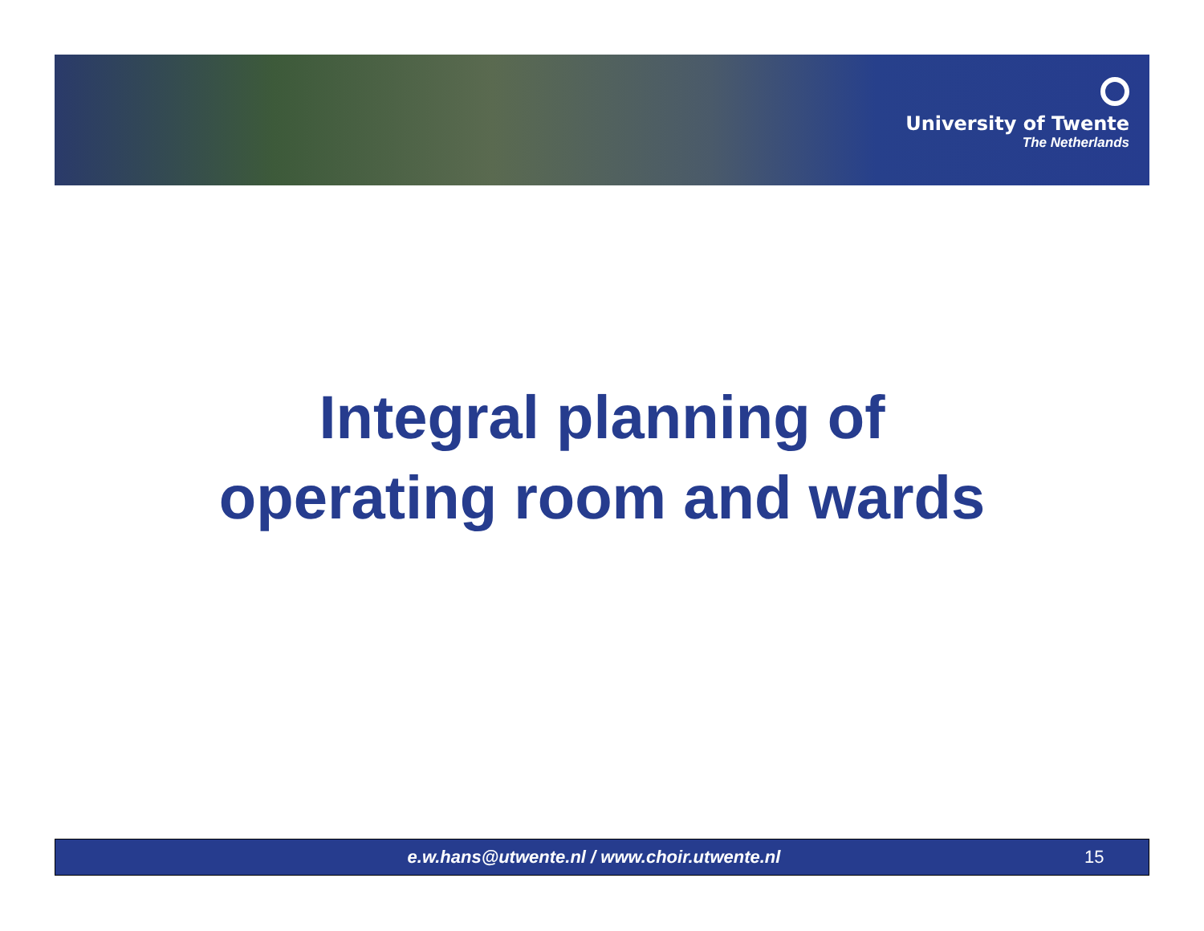University of Twente
The Netherlands
Integral planning of
operating room and wards
e.w.hans@utwente.nl / www.choir.utwente.nl
15